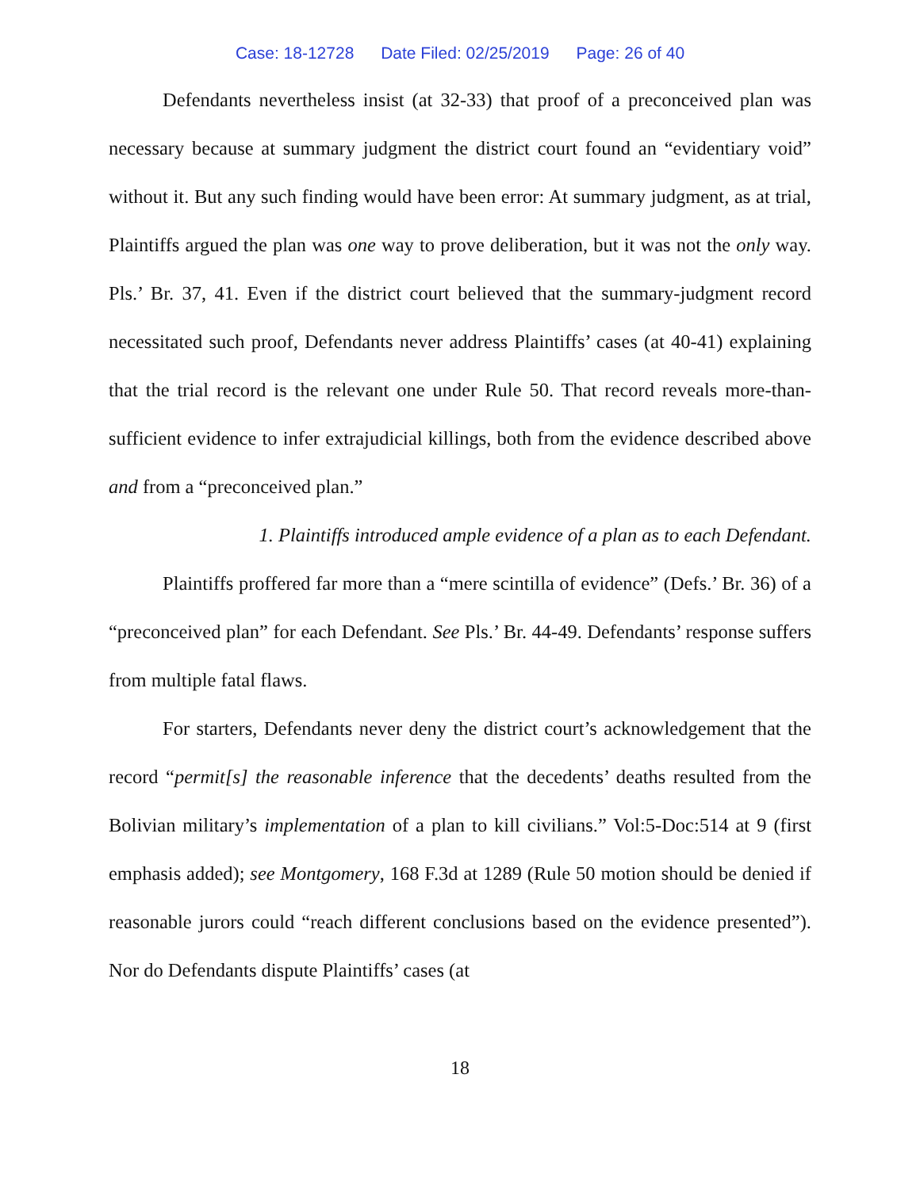Case: 18-12728 Date Filed: 02/25/2019 Page: 26 of 40
Defendants nevertheless insist (at 32-33) that proof of a preconceived plan was necessary because at summary judgment the district court found an “evidentiary void” without it. But any such finding would have been error: At summary judgment, as at trial, Plaintiffs argued the plan was one way to prove deliberation, but it was not the only way. Pls.’ Br. 37, 41. Even if the district court believed that the summary-judgment record necessitated such proof, Defendants never address Plaintiffs’ cases (at 40-41) explaining that the trial record is the relevant one under Rule 50. That record reveals more-than-sufficient evidence to infer extrajudicial killings, both from the evidence described above and from a “preconceived plan.”
1. Plaintiffs introduced ample evidence of a plan as to each Defendant.
Plaintiffs proffered far more than a “mere scintilla of evidence” (Defs.’ Br. 36) of a “preconceived plan” for each Defendant. See Pls.’ Br. 44-49. Defendants’ response suffers from multiple fatal flaws.
For starters, Defendants never deny the district court’s acknowledgement that the record “permit[s] the reasonable inference that the decedents’ deaths resulted from the Bolivian military’s implementation of a plan to kill civilians.” Vol:5-Doc:514 at 9 (first emphasis added); see Montgomery, 168 F.3d at 1289 (Rule 50 motion should be denied if reasonable jurors could “reach different conclusions based on the evidence presented”). Nor do Defendants dispute Plaintiffs’ cases (at
18